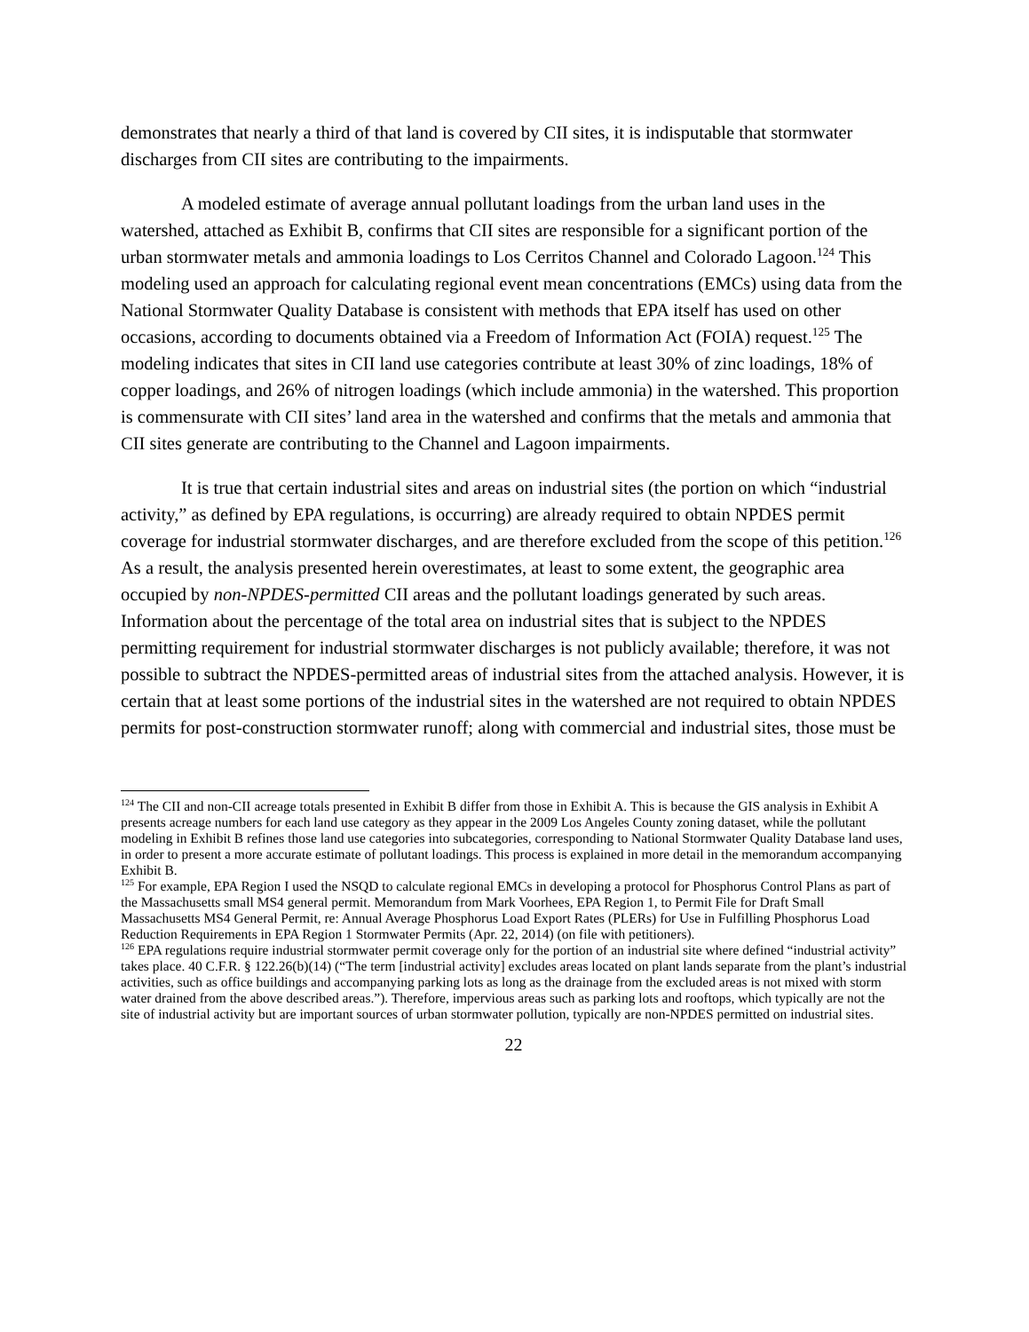demonstrates that nearly a third of that land is covered by CII sites, it is indisputable that stormwater discharges from CII sites are contributing to the impairments.
A modeled estimate of average annual pollutant loadings from the urban land uses in the watershed, attached as Exhibit B, confirms that CII sites are responsible for a significant portion of the urban stormwater metals and ammonia loadings to Los Cerritos Channel and Colorado Lagoon.<sup>124</sup> This modeling used an approach for calculating regional event mean concentrations (EMCs) using data from the National Stormwater Quality Database is consistent with methods that EPA itself has used on other occasions, according to documents obtained via a Freedom of Information Act (FOIA) request.<sup>125</sup> The modeling indicates that sites in CII land use categories contribute at least 30% of zinc loadings, 18% of copper loadings, and 26% of nitrogen loadings (which include ammonia) in the watershed. This proportion is commensurate with CII sites’ land area in the watershed and confirms that the metals and ammonia that CII sites generate are contributing to the Channel and Lagoon impairments.
It is true that certain industrial sites and areas on industrial sites (the portion on which “industrial activity,” as defined by EPA regulations, is occurring) are already required to obtain NPDES permit coverage for industrial stormwater discharges, and are therefore excluded from the scope of this petition.<sup>126</sup> As a result, the analysis presented herein overestimates, at least to some extent, the geographic area occupied by non-NPDES-permitted CII areas and the pollutant loadings generated by such areas. Information about the percentage of the total area on industrial sites that is subject to the NPDES permitting requirement for industrial stormwater discharges is not publicly available; therefore, it was not possible to subtract the NPDES-permitted areas of industrial sites from the attached analysis. However, it is certain that at least some portions of the industrial sites in the watershed are not required to obtain NPDES permits for post-construction stormwater runoff; along with commercial and industrial sites, those must be
<sup>124</sup> The CII and non-CII acreage totals presented in Exhibit B differ from those in Exhibit A. This is because the GIS analysis in Exhibit A presents acreage numbers for each land use category as they appear in the 2009 Los Angeles County zoning dataset, while the pollutant modeling in Exhibit B refines those land use categories into subcategories, corresponding to National Stormwater Quality Database land uses, in order to present a more accurate estimate of pollutant loadings. This process is explained in more detail in the memorandum accompanying Exhibit B.
<sup>125</sup> For example, EPA Region I used the NSQD to calculate regional EMCs in developing a protocol for Phosphorus Control Plans as part of the Massachusetts small MS4 general permit. Memorandum from Mark Voorhees, EPA Region 1, to Permit File for Draft Small Massachusetts MS4 General Permit, re: Annual Average Phosphorus Load Export Rates (PLERs) for Use in Fulfilling Phosphorus Load Reduction Requirements in EPA Region 1 Stormwater Permits (Apr. 22, 2014) (on file with petitioners).
<sup>126</sup> EPA regulations require industrial stormwater permit coverage only for the portion of an industrial site where defined “industrial activity” takes place. 40 C.F.R. § 122.26(b)(14) (“The term [industrial activity] excludes areas located on plant lands separate from the plant’s industrial activities, such as office buildings and accompanying parking lots as long as the drainage from the excluded areas is not mixed with storm water drained from the above described areas.”). Therefore, impervious areas such as parking lots and rooftops, which typically are not the site of industrial activity but are important sources of urban stormwater pollution, typically are non-NPDES permitted on industrial sites.
22